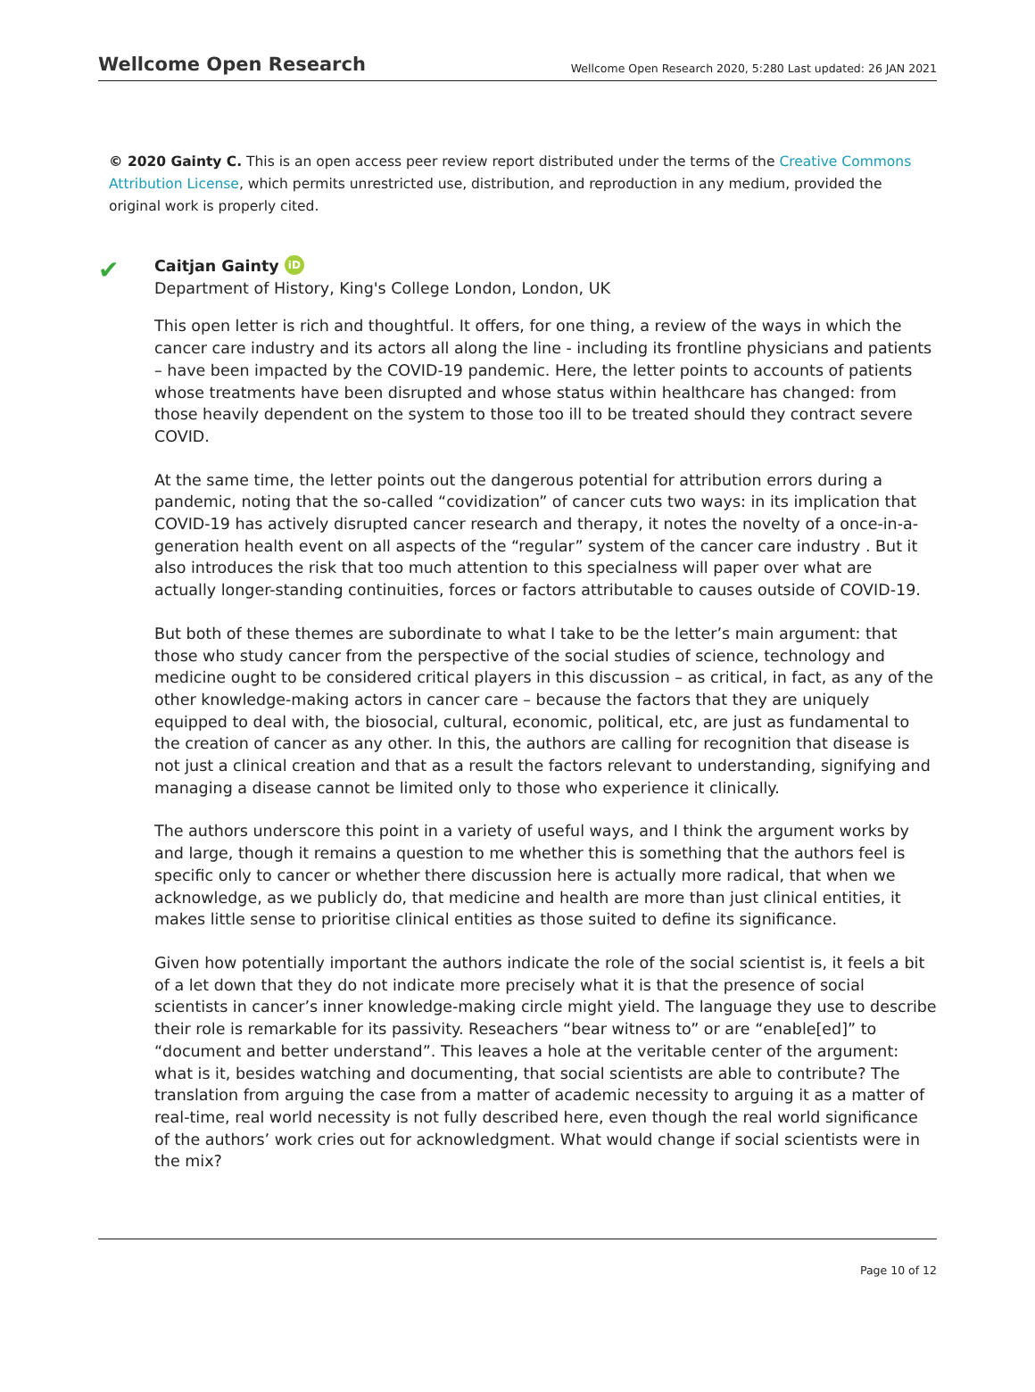Wellcome Open Research
Wellcome Open Research 2020, 5:280 Last updated: 26 JAN 2021
© 2020 Gainty C. This is an open access peer review report distributed under the terms of the Creative Commons Attribution License, which permits unrestricted use, distribution, and reproduction in any medium, provided the original work is properly cited.
✔
Caitjan Gainty iD
Department of History, King's College London, London, UK
This open letter is rich and thoughtful. It offers, for one thing, a review of the ways in which the cancer care industry and its actors all along the line - including its frontline physicians and patients – have been impacted by the COVID-19 pandemic. Here, the letter points to accounts of patients whose treatments have been disrupted and whose status within healthcare has changed: from those heavily dependent on the system to those too ill to be treated should they contract severe COVID.
At the same time, the letter points out the dangerous potential for attribution errors during a pandemic, noting that the so-called “covidization” of cancer cuts two ways: in its implication that COVID-19 has actively disrupted cancer research and therapy, it notes the novelty of a once-in-a-generation health event on all aspects of the “regular” system of the cancer care industry . But it also introduces the risk that too much attention to this specialness will paper over what are actually longer-standing continuities, forces or factors attributable to causes outside of COVID-19.
But both of these themes are subordinate to what I take to be the letter’s main argument: that those who study cancer from the perspective of the social studies of science, technology and medicine ought to be considered critical players in this discussion – as critical, in fact, as any of the other knowledge-making actors in cancer care – because the factors that they are uniquely equipped to deal with, the biosocial, cultural, economic, political, etc, are just as fundamental to the creation of cancer as any other. In this, the authors are calling for recognition that disease is not just a clinical creation and that as a result the factors relevant to understanding, signifying and managing a disease cannot be limited only to those who experience it clinically.
The authors underscore this point in a variety of useful ways, and I think the argument works by and large, though it remains a question to me whether this is something that the authors feel is specific only to cancer or whether there discussion here is actually more radical, that when we acknowledge, as we publicly do, that medicine and health are more than just clinical entities, it makes little sense to prioritise clinical entities as those suited to define its significance.
Given how potentially important the authors indicate the role of the social scientist is, it feels a bit of a let down that they do not indicate more precisely what it is that the presence of social scientists in cancer’s inner knowledge-making circle might yield. The language they use to describe their role is remarkable for its passivity. Reseachers “bear witness to” or are “enable[ed]” to “document and better understand”. This leaves a hole at the veritable center of the argument: what is it, besides watching and documenting, that social scientists are able to contribute? The translation from arguing the case from a matter of academic necessity to arguing it as a matter of real-time, real world necessity is not fully described here, even though the real world significance of the authors’ work cries out for acknowledgment. What would change if social scientists were in the mix?
Page 10 of 12